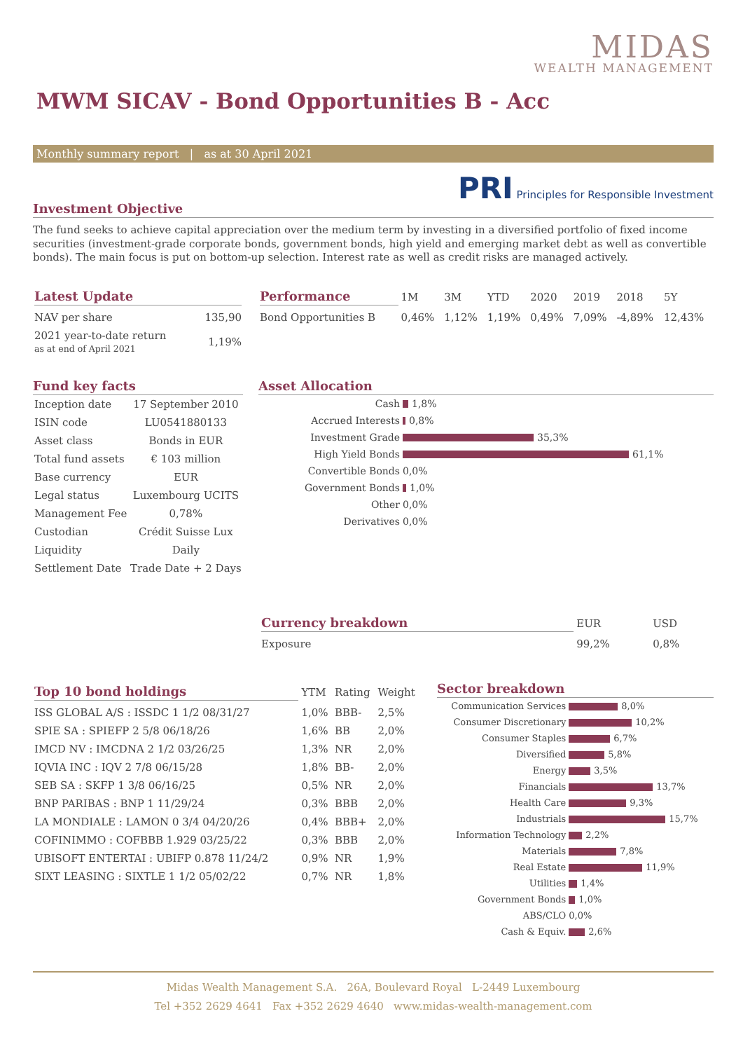MIDAS
WEALTH MANAGEMENT
MWM SICAV - Bond Opportunities B - Acc
Monthly summary report | as at 30 April 2021
PRI Principles for Responsible Investment
Investment Objective
The fund seeks to achieve capital appreciation over the medium term by investing in a diversified portfolio of fixed income securities (investment-grade corporate bonds, government bonds, high yield and emerging market debt as well as convertible bonds). The main focus is put on bottom-up selection. Interest rate as well as credit risks are managed actively.
| Latest Update | |
| --- | --- |
| NAV per share | 135,90 |
| 2021 year-to-date return as at end of April 2021 | 1,19% |
| Performance | 1M | 3M | YTD | 2020 | 2019 | 2018 | 5Y |
| --- | --- | --- | --- | --- | --- | --- | --- |
| Bond Opportunities B | 0,46% | 1,12% | 1,19% | 0,49% | 7,09% | -4,89% | 12,43% |
Fund key facts
| Inception date | 17 September 2010 |
| ISIN code | LU0541880133 |
| Asset class | Bonds in EUR |
| Total fund assets | € 103 million |
| Base currency | EUR |
| Legal status | Luxembourg UCITS |
| Management Fee | 0,78% |
| Custodian | Crédit Suisse Lux |
| Liquidity | Daily |
| Settlement Date | Trade Date + 2 Days |
Asset Allocation
| Cash | 1,8% |
| Accrued Interests | 0,8% |
| Investment Grade | 35,3% |
| High Yield Bonds | 61,1% |
| Convertible Bonds | 0,0% |
| Government Bonds | 1,0% |
| Other | 0,0% |
| Derivatives | 0,0% |
| Currency breakdown | EUR | USD |
| --- | --- | --- |
| Exposure | 99,2% | 0,8% |
| Top 10 bond holdings | YTM | Rating | Weight |
| --- | --- | --- | --- |
| ISS GLOBAL A/S : ISSDC 1 1/2 08/31/27 | 1,0% | BBB- | 2,5% |
| SPIE SA : SPIEFP 2 5/8 06/18/26 | 1,6% | BB | 2,0% |
| IMCD NV : IMCDNA 2 1/2 03/26/25 | 1,3% | NR | 2,0% |
| IQVIA INC : IQV 2 7/8 06/15/28 | 1,8% | BB- | 2,0% |
| SEB SA : SKFP 1 3/8 06/16/25 | 0,5% | NR | 2,0% |
| BNP PARIBAS : BNP 1 11/29/24 | 0,3% | BBB | 2,0% |
| LA MONDIALE : LAMON 0 3/4 04/20/26 | 0,4% | BBB+ | 2,0% |
| COFINIMMO : COFBBB 1.929 03/25/22 | 0,3% | BBB | 2,0% |
| UBISOFT ENTERTAI : UBIFP 0.878 11/24/2 | 0,9% | NR | 1,9% |
| SIXT LEASING : SIXTLE 1 1/2 05/02/22 | 0,7% | NR | 1,8% |
Sector breakdown
| Communication Services | 8,0% |
| Consumer Discretionary | 10,2% |
| Consumer Staples | 6,7% |
| Diversified | 5,8% |
| Energy | 3,5% |
| Financials | 13,7% |
| Health Care | 9,3% |
| Industrials | 15,7% |
| Information Technology | 2,2% |
| Materials | 7,8% |
| Real Estate | 11,9% |
| Utilities | 1,4% |
| Government Bonds | 1,0% |
| ABS/CLO | 0,0% |
| Cash & Equiv. | 2,6% |
Midas Wealth Management S.A. 26A, Boulevard Royal L-2449 Luxembourg
Tel +352 2629 4641 Fax +352 2629 4640 www.midas-wealth-management.com